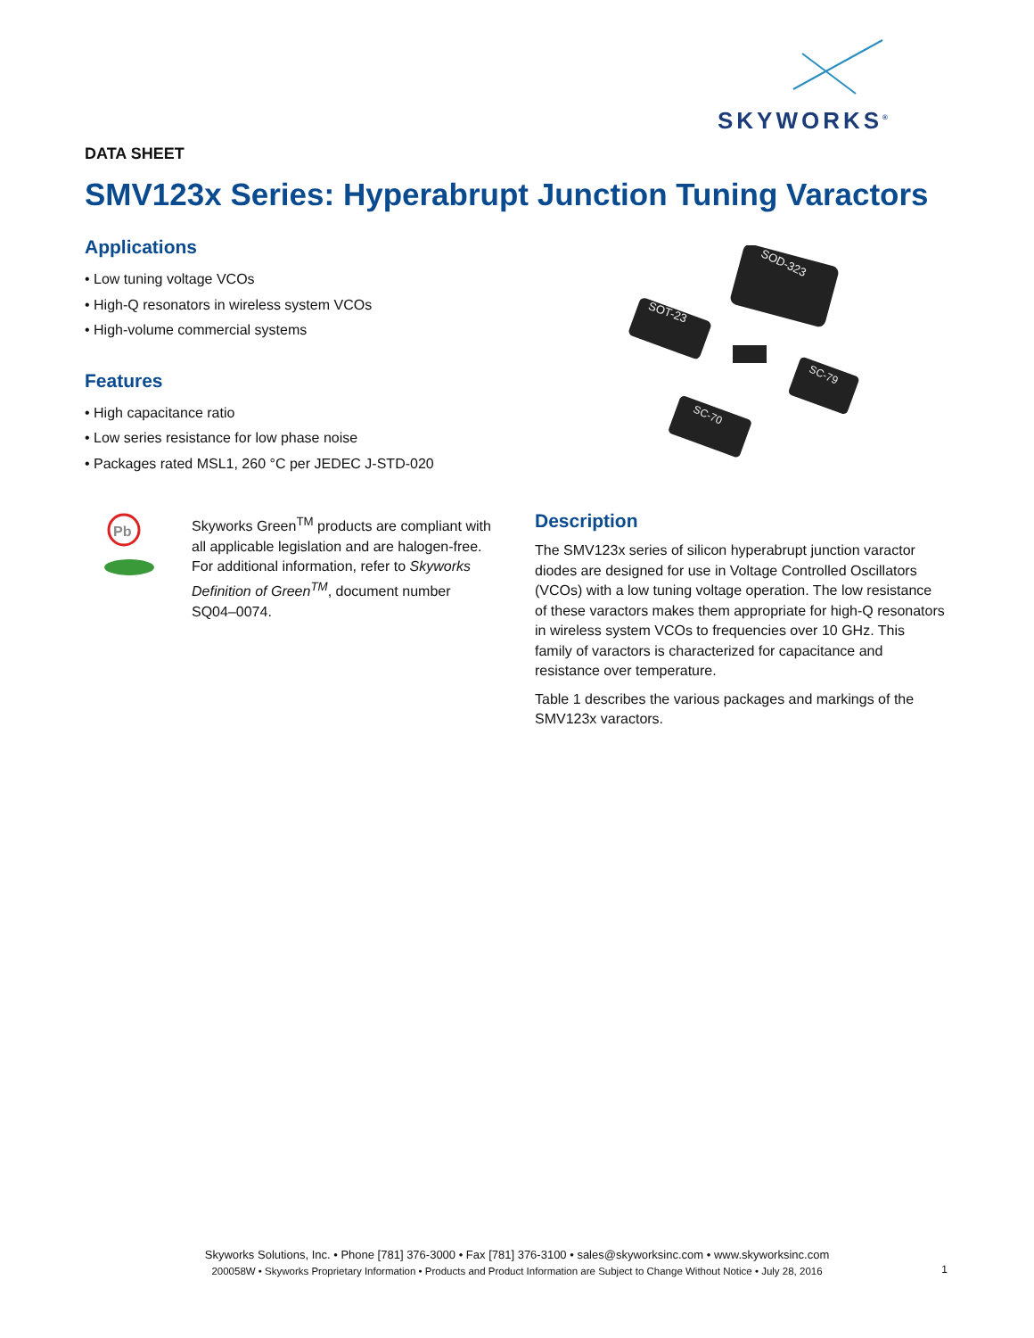SKYWORKS<sup>®</sup>
DATA SHEET
SMV123x Series: Hyperabrupt Junction Tuning Varactors
Applications
• Low tuning voltage VCOs
• High-Q resonators in wireless system VCOs
• High-volume commercial systems
Features
• High capacitance ratio
• Low series resistance for low phase noise
• Packages rated MSL1, 260 °C per JEDEC J-STD-020
Pb
Skyworks Green<sup>TM</sup> products are compliant with all applicable legislation and are halogen-free. For additional information, refer to Skyworks Definition of Green<sup>TM</sup>, document number SQ04–0074.
SOD-323
SOT-23
SC-79
SC-70
Description
The SMV123x series of silicon hyperabrupt junction varactor diodes are designed for use in Voltage Controlled Oscillators (VCOs) with a low tuning voltage operation. The low resistance of these varactors makes them appropriate for high-Q resonators in wireless system VCOs to frequencies over 10 GHz. This family of varactors is characterized for capacitance and resistance over temperature.
Table 1 describes the various packages and markings of the SMV123x varactors.
Skyworks Solutions, Inc. • Phone [781] 376-3000 • Fax [781] 376-3100 • sales@skyworksinc.com • www.skyworksinc.com
200058W • Skyworks Proprietary Information • Products and Product Information are Subject to Change Without Notice • July 28, 2016
1